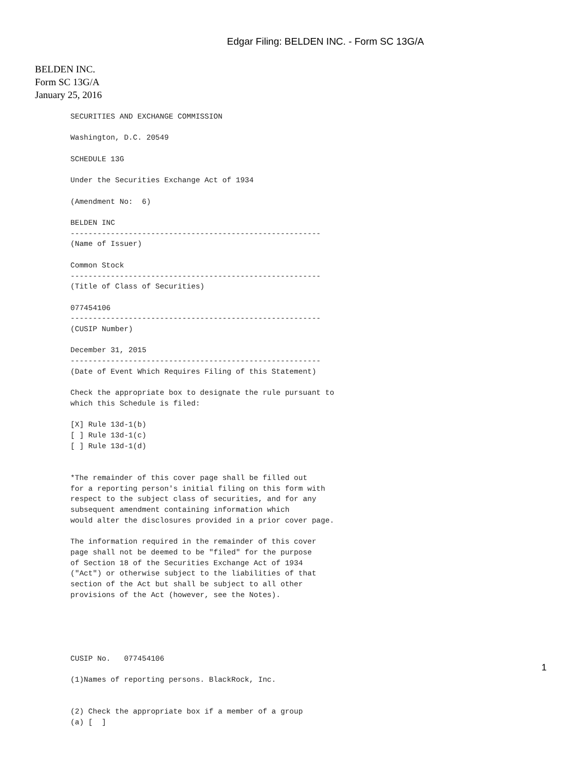Edgar Filing: BELDEN INC. - Form SC 13G/A
BELDEN INC.
Form SC 13G/A
January 25, 2016
SECURITIES AND EXCHANGE COMMISSION

Washington, D.C. 20549

SCHEDULE 13G

Under the Securities Exchange Act of 1934

(Amendment No:  6)

BELDEN INC
--------------------------------------------------------
(Name of Issuer)

Common Stock
--------------------------------------------------------
(Title of Class of Securities)

077454106
--------------------------------------------------------
(CUSIP Number)

December 31, 2015
--------------------------------------------------------
(Date of Event Which Requires Filing of this Statement)

Check the appropriate box to designate the rule pursuant to
which this Schedule is filed:

[X] Rule 13d-1(b)
[ ] Rule 13d-1(c)
[ ] Rule 13d-1(d)


*The remainder of this cover page shall be filled out
for a reporting person's initial filing on this form with
respect to the subject class of securities, and for any
subsequent amendment containing information which
would alter the disclosures provided in a prior cover page.

The information required in the remainder of this cover
page shall not be deemed to be "filed" for the purpose
of Section 18 of the Securities Exchange Act of 1934
("Act") or otherwise subject to the liabilities of that
section of the Act but shall be subject to all other
provisions of the Act (however, see the Notes).





CUSIP No.   077454106

(1)Names of reporting persons. BlackRock, Inc.


(2) Check the appropriate box if a member of a group
(a) [  ]
1